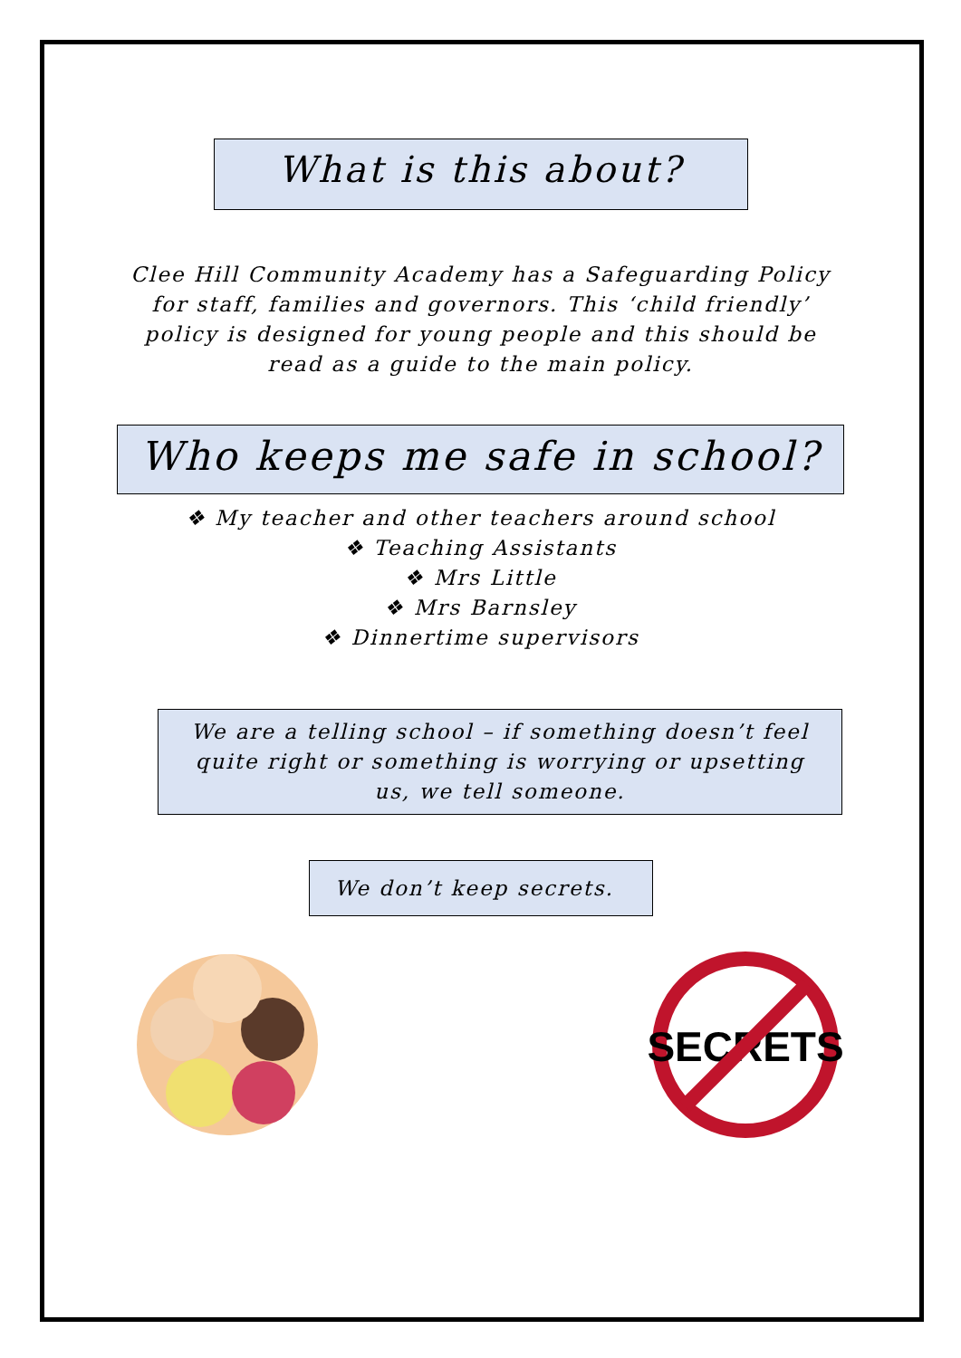What is this about?
Clee Hill Community Academy has a Safeguarding Policy for staff, families and governors. This ‘child friendly’ policy is designed for young people and this should be read as a guide to the main policy.
Who keeps me safe in school?
❖ My teacher and other teachers around school
❖ Teaching Assistants
❖ Mrs Little
❖ Mrs Barnsley
❖ Dinnertime supervisors
We are a telling school – if something doesn’t feel quite right or something is worrying or upsetting us, we tell someone.
We don’t keep secrets.
SECRETS